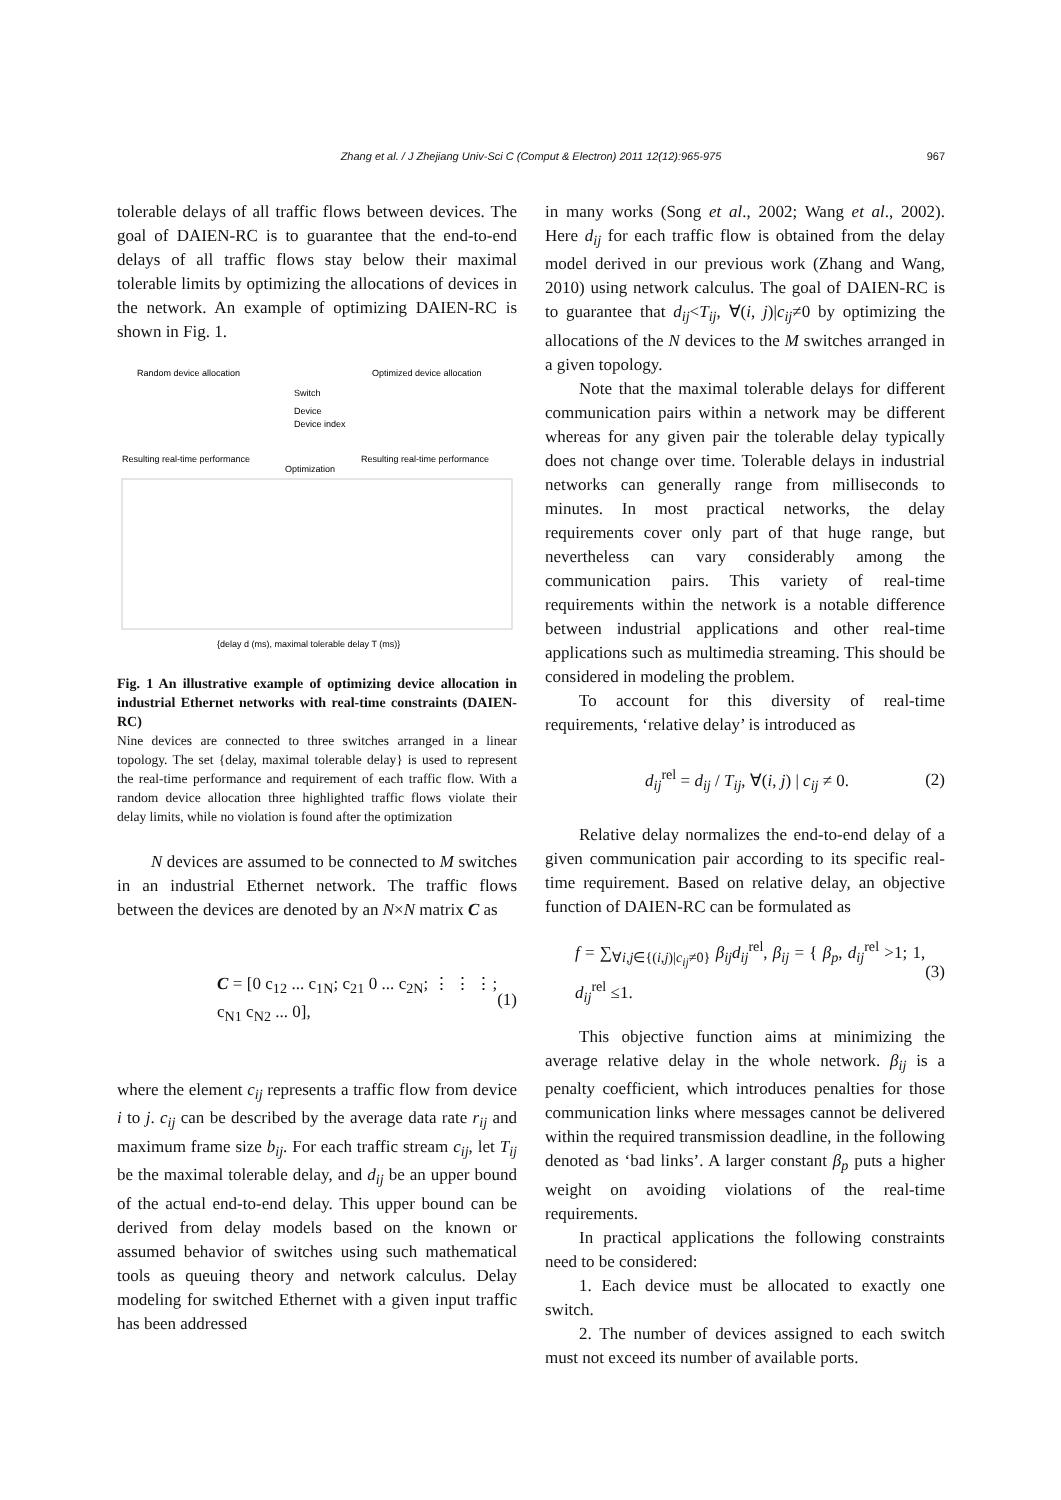Zhang et al. / J Zhejiang Univ-Sci C (Comput & Electron) 2011 12(12):965-975 967
tolerable delays of all traffic flows between devices. The goal of DAIEN-RC is to guarantee that the end-to-end delays of all traffic flows stay below their maximal tolerable limits by optimizing the allocations of devices in the network. An example of optimizing DAIEN-RC is shown in Fig. 1.
Random device allocation
Optimized device allocation
Switch
Device
Device index
Resulting real-time performance
Optimization
Resulting real-time performance
{delay d (ms), maximal tolerable delay T (ms)}
Fig. 1 An illustrative example of optimizing device allocation in industrial Ethernet networks with real-time constraints (DAIEN-RC)
Nine devices are connected to three switches arranged in a linear topology. The set {delay, maximal tolerable delay} is used to represent the real-time performance and requirement of each traffic flow. With a random device allocation three highlighted traffic flows violate their delay limits, while no violation is found after the optimization
N devices are assumed to be connected to M switches in an industrial Ethernet network. The traffic flows between the devices are denoted by an N×N matrix C as
C = [0 c<sub>12</sub> ... c<sub>1N</sub>; c<sub>21</sub> 0 ... c<sub>2N</sub>; ⋮ ⋮ ⋮; c<sub>N1</sub> c<sub>N2</sub> ... 0], (1)
where the element c<sub>ij</sub> represents a traffic flow from device i to j. c<sub>ij</sub> can be described by the average data rate r<sub>ij</sub> and maximum frame size b<sub>ij</sub>. For each traffic stream c<sub>ij</sub>, let T<sub>ij</sub> be the maximal tolerable delay, and d<sub>ij</sub> be an upper bound of the actual end-to-end delay. This upper bound can be derived from delay models based on the known or assumed behavior of switches using such mathematical tools as queuing theory and network calculus. Delay modeling for switched Ethernet with a given input traffic has been addressed
in many works (Song et al., 2002; Wang et al., 2002). Here d<sub>ij</sub> for each traffic flow is obtained from the delay model derived in our previous work (Zhang and Wang, 2010) using network calculus. The goal of DAIEN-RC is to guarantee that d<sub>ij</sub><T<sub>ij</sub>, ∀(i, j)|c<sub>ij</sub>≠0 by optimizing the allocations of the N devices to the M switches arranged in a given topology.
Note that the maximal tolerable delays for different communication pairs within a network may be different whereas for any given pair the tolerable delay typically does not change over time. Tolerable delays in industrial networks can generally range from milliseconds to minutes. In most practical networks, the delay requirements cover only part of that huge range, but nevertheless can vary considerably among the communication pairs. This variety of real-time requirements within the network is a notable difference between industrial applications and other real-time applications such as multimedia streaming. This should be considered in modeling the problem.
To account for this diversity of real-time requirements, ‘relative delay’ is introduced as
d<sub>ij</sub><sup>rel</sup> = d<sub>ij</sub> / T<sub>ij</sub>, ∀(i, j) | c<sub>ij</sub> ≠ 0. (2)
Relative delay normalizes the end-to-end delay of a given communication pair according to its specific real-time requirement. Based on relative delay, an objective function of DAIEN-RC can be formulated as
f = ∑<sub>∀i,j∈{(i,j)|c<sub>ij</sub>≠0}</sub> β<sub>ij</sub>d<sub>ij</sub><sup>rel</sup>, β<sub>ij</sub> = { β<sub>p</sub>, d<sub>ij</sub><sup>rel</sup> >1; 1, d<sub>ij</sub><sup>rel</sup> ≤1. (3)
This objective function aims at minimizing the average relative delay in the whole network. β<sub>ij</sub> is a penalty coefficient, which introduces penalties for those communication links where messages cannot be delivered within the required transmission deadline, in the following denoted as ‘bad links’. A larger constant β<sub>p</sub> puts a higher weight on avoiding violations of the real-time requirements.
In practical applications the following constraints need to be considered:
1. Each device must be allocated to exactly one switch.
2. The number of devices assigned to each switch must not exceed its number of available ports.